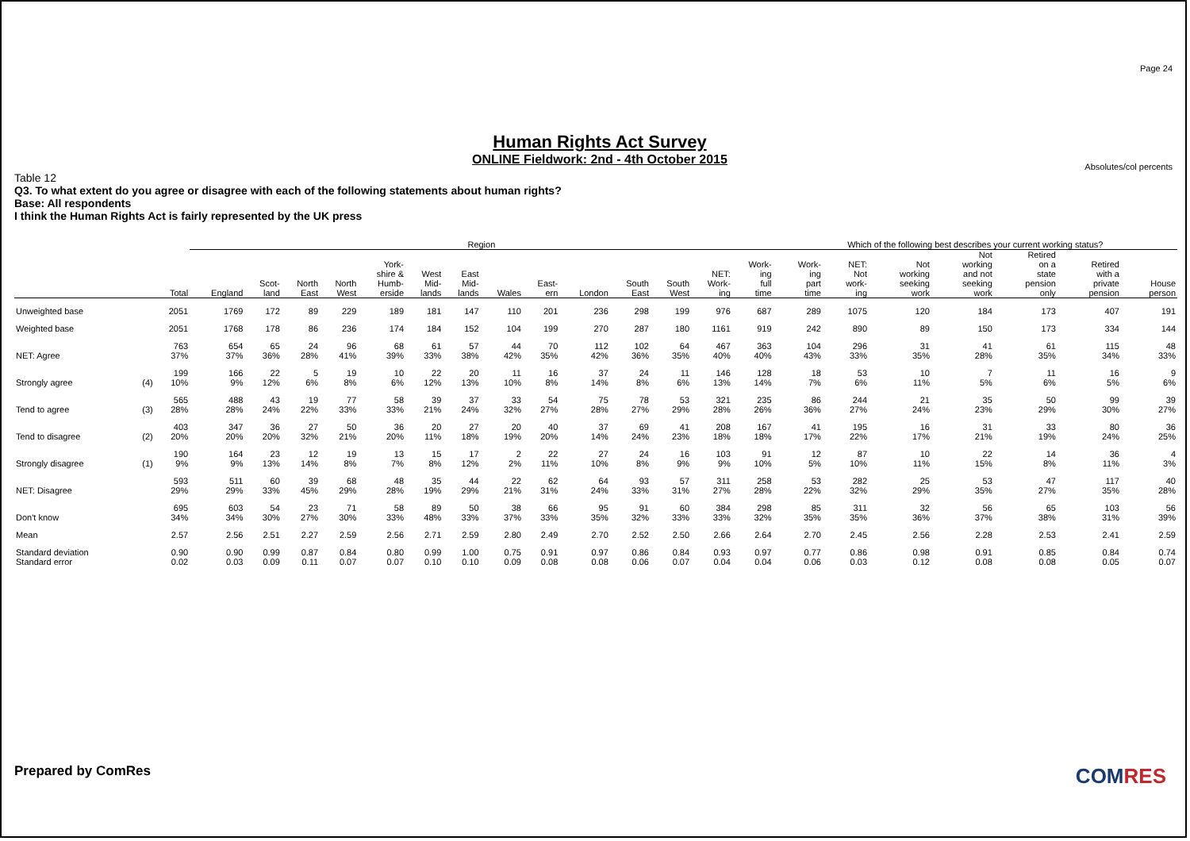Page 24
Human Rights Act Survey
ONLINE Fieldwork: 2nd - 4th October 2015
Absolutes/col percents
Table 12
Q3. To what extent do you agree or disagree with each of the following statements about human rights?
Base: All respondents
I think the Human Rights Act is fairly represented by the UK press
| | | | Region | | | | | | | | | | | | | | Which of the following best describes your current working status? | | | | | | |
| --- | --- | --- | --- | --- | --- | --- | --- | --- | --- | --- | --- | --- | --- | --- | --- | --- | --- | --- | --- | --- | --- | --- | --- |
| | | Total | England | Scot- land | North East | North West | York- shire & Humb- erside | West Mid- lands | East Mid- lands | Wales | East- ern | London | South East | South West | NET: Work- ing | Work- ing full time | Work- ing part time | NET: Not work- ing | Not working seeking work | Not working and not seeking work | Retired on a state pension only | Retired with a private pension | House person |
| Unweighted base | | 2051 | 1769 | 172 | 89 | 229 | 189 | 181 | 147 | 110 | 201 | 236 | 298 | 199 | 976 | 687 | 289 | 1075 | 120 | 184 | 173 | 407 | 191 |
| Weighted base | | 2051 | 1768 | 178 | 86 | 236 | 174 | 184 | 152 | 104 | 199 | 270 | 287 | 180 | 1161 | 919 | 242 | 890 | 89 | 150 | 173 | 334 | 144 |
| NET: Agree | | 763 37% | 654 37% | 65 36% | 24 28% | 96 41% | 68 39% | 61 33% | 57 38% | 44 42% | 70 35% | 112 42% | 102 36% | 64 35% | 467 40% | 363 40% | 104 43% | 296 33% | 31 35% | 41 28% | 61 35% | 115 34% | 48 33% |
| Strongly agree | (4) | 199 10% | 166 9% | 22 12% | 5 6% | 19 8% | 10 6% | 22 12% | 20 13% | 11 10% | 16 8% | 37 14% | 24 8% | 11 6% | 146 13% | 128 14% | 18 7% | 53 6% | 10 11% | 7 5% | 11 6% | 16 5% | 9 6% |
| Tend to agree | (3) | 565 28% | 488 28% | 43 24% | 19 22% | 77 33% | 58 33% | 39 21% | 37 24% | 33 32% | 54 27% | 75 28% | 78 27% | 53 29% | 321 28% | 235 26% | 86 36% | 244 27% | 21 24% | 35 23% | 50 29% | 99 30% | 39 27% |
| Tend to disagree | (2) | 403 20% | 347 20% | 36 20% | 27 32% | 50 21% | 36 20% | 20 11% | 27 18% | 20 19% | 40 20% | 37 14% | 69 24% | 41 23% | 208 18% | 167 18% | 41 17% | 195 22% | 16 17% | 31 21% | 33 19% | 80 24% | 36 25% |
| Strongly disagree | (1) | 190 9% | 164 9% | 23 13% | 12 14% | 19 8% | 13 7% | 15 8% | 17 12% | 2 2% | 22 11% | 27 10% | 24 8% | 16 9% | 103 9% | 91 10% | 12 5% | 87 10% | 10 11% | 22 15% | 14 8% | 36 11% | 4 3% |
| NET: Disagree | | 593 29% | 511 29% | 60 33% | 39 45% | 68 29% | 48 28% | 35 19% | 44 29% | 22 21% | 62 31% | 64 24% | 93 33% | 57 31% | 311 27% | 258 28% | 53 22% | 282 32% | 25 29% | 53 35% | 47 27% | 117 35% | 40 28% |
| Don't know | | 695 34% | 603 34% | 54 30% | 23 27% | 71 30% | 58 33% | 89 48% | 50 33% | 38 37% | 66 33% | 95 35% | 91 32% | 60 33% | 384 33% | 298 32% | 85 35% | 311 35% | 32 36% | 56 37% | 65 38% | 103 31% | 56 39% |
| Mean | | 2.57 | 2.56 | 2.51 | 2.27 | 2.59 | 2.56 | 2.71 | 2.59 | 2.80 | 2.49 | 2.70 | 2.52 | 2.50 | 2.66 | 2.64 | 2.70 | 2.45 | 2.56 | 2.28 | 2.53 | 2.41 | 2.59 |
| Standard deviation | | 0.90 | 0.90 | 0.99 | 0.87 | 0.84 | 0.80 | 0.99 | 1.00 | 0.75 | 0.91 | 0.97 | 0.86 | 0.84 | 0.93 | 0.97 | 0.77 | 0.86 | 0.98 | 0.91 | 0.85 | 0.84 | 0.74 |
| Standard error | | 0.02 | 0.03 | 0.09 | 0.11 | 0.07 | 0.07 | 0.10 | 0.10 | 0.09 | 0.08 | 0.08 | 0.06 | 0.07 | 0.04 | 0.04 | 0.06 | 0.03 | 0.12 | 0.08 | 0.08 | 0.05 | 0.07 |
Prepared by ComRes COMRES